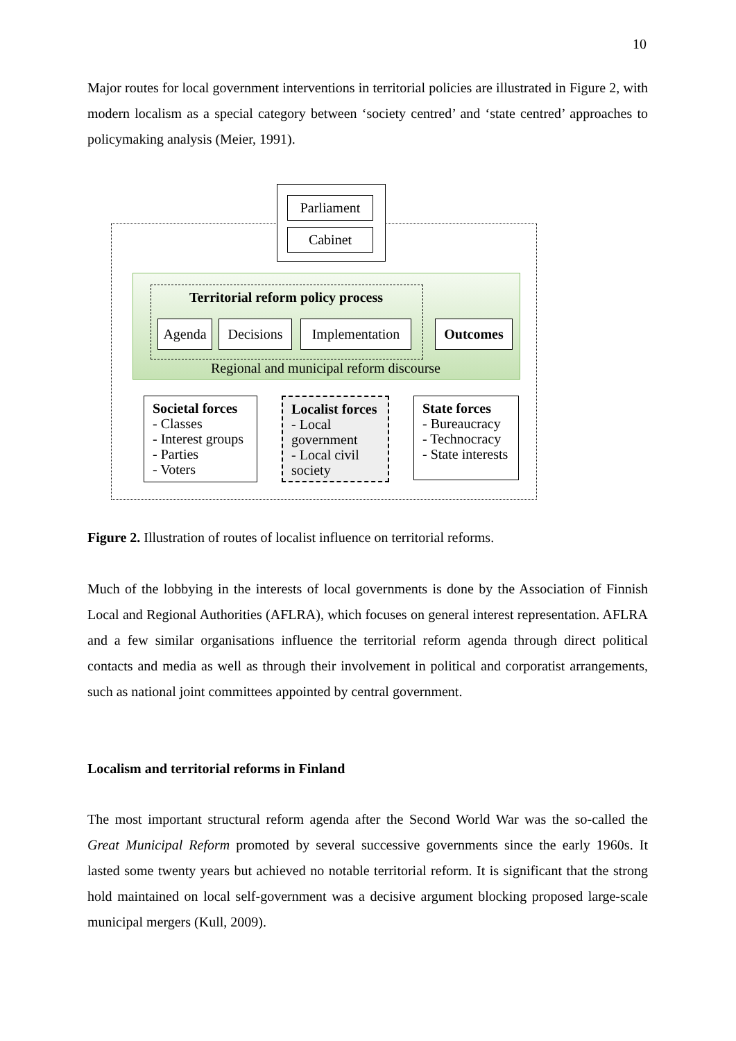10
Major routes for local government interventions in territorial policies are illustrated in Figure 2, with modern localism as a special category between ‘society centred’ and ‘state centred’ approaches to policymaking analysis (Meier, 1991).
Parliament
Cabinet
Territorial reform policy process
Agenda
Decisions
Implementation
Outcomes
Regional and municipal reform discourse
Societal forces
- Classes
- Interest groups
- Parties
- Voters
Localist forces
- Local government
- Local civil society
State forces
- Bureaucracy
- Technocracy
- State interests
Figure 2. Illustration of routes of localist influence on territorial reforms.
Much of the lobbying in the interests of local governments is done by the Association of Finnish Local and Regional Authorities (AFLRA), which focuses on general interest representation. AFLRA and a few similar organisations influence the territorial reform agenda through direct political contacts and media as well as through their involvement in political and corporatist arrangements, such as national joint committees appointed by central government.
Localism and territorial reforms in Finland
The most important structural reform agenda after the Second World War was the so-called the Great Municipal Reform promoted by several successive governments since the early 1960s. It lasted some twenty years but achieved no notable territorial reform. It is significant that the strong hold maintained on local self-government was a decisive argument blocking proposed large-scale municipal mergers (Kull, 2009).